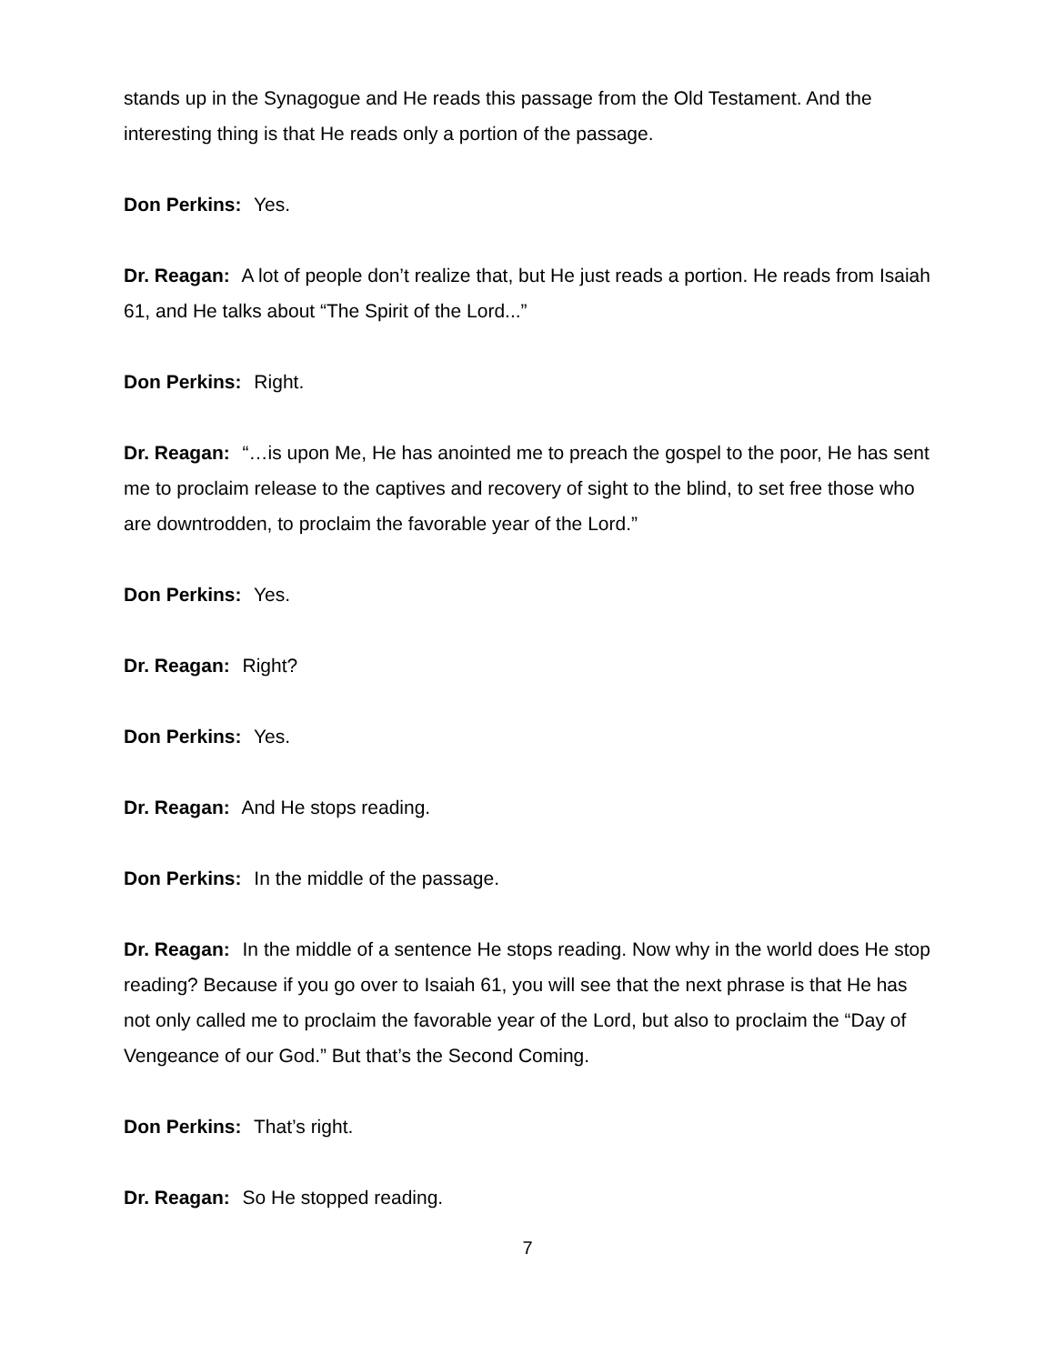stands up in the Synagogue and He reads this passage from the Old Testament. And the interesting thing is that He reads only a portion of the passage.
Don Perkins: Yes.
Dr. Reagan: A lot of people don’t realize that, but He just reads a portion. He reads from Isaiah 61, and He talks about “The Spirit of the Lord...”
Don Perkins: Right.
Dr. Reagan: “…is upon Me, He has anointed me to preach the gospel to the poor, He has sent me to proclaim release to the captives and recovery of sight to the blind, to set free those who are downtrodden, to proclaim the favorable year of the Lord.”
Don Perkins: Yes.
Dr. Reagan: Right?
Don Perkins: Yes.
Dr. Reagan: And He stops reading.
Don Perkins: In the middle of the passage.
Dr. Reagan: In the middle of a sentence He stops reading. Now why in the world does He stop reading? Because if you go over to Isaiah 61, you will see that the next phrase is that He has not only called me to proclaim the favorable year of the Lord, but also to proclaim the “Day of Vengeance of our God.” But that’s the Second Coming.
Don Perkins: That’s right.
Dr. Reagan: So He stopped reading.
7